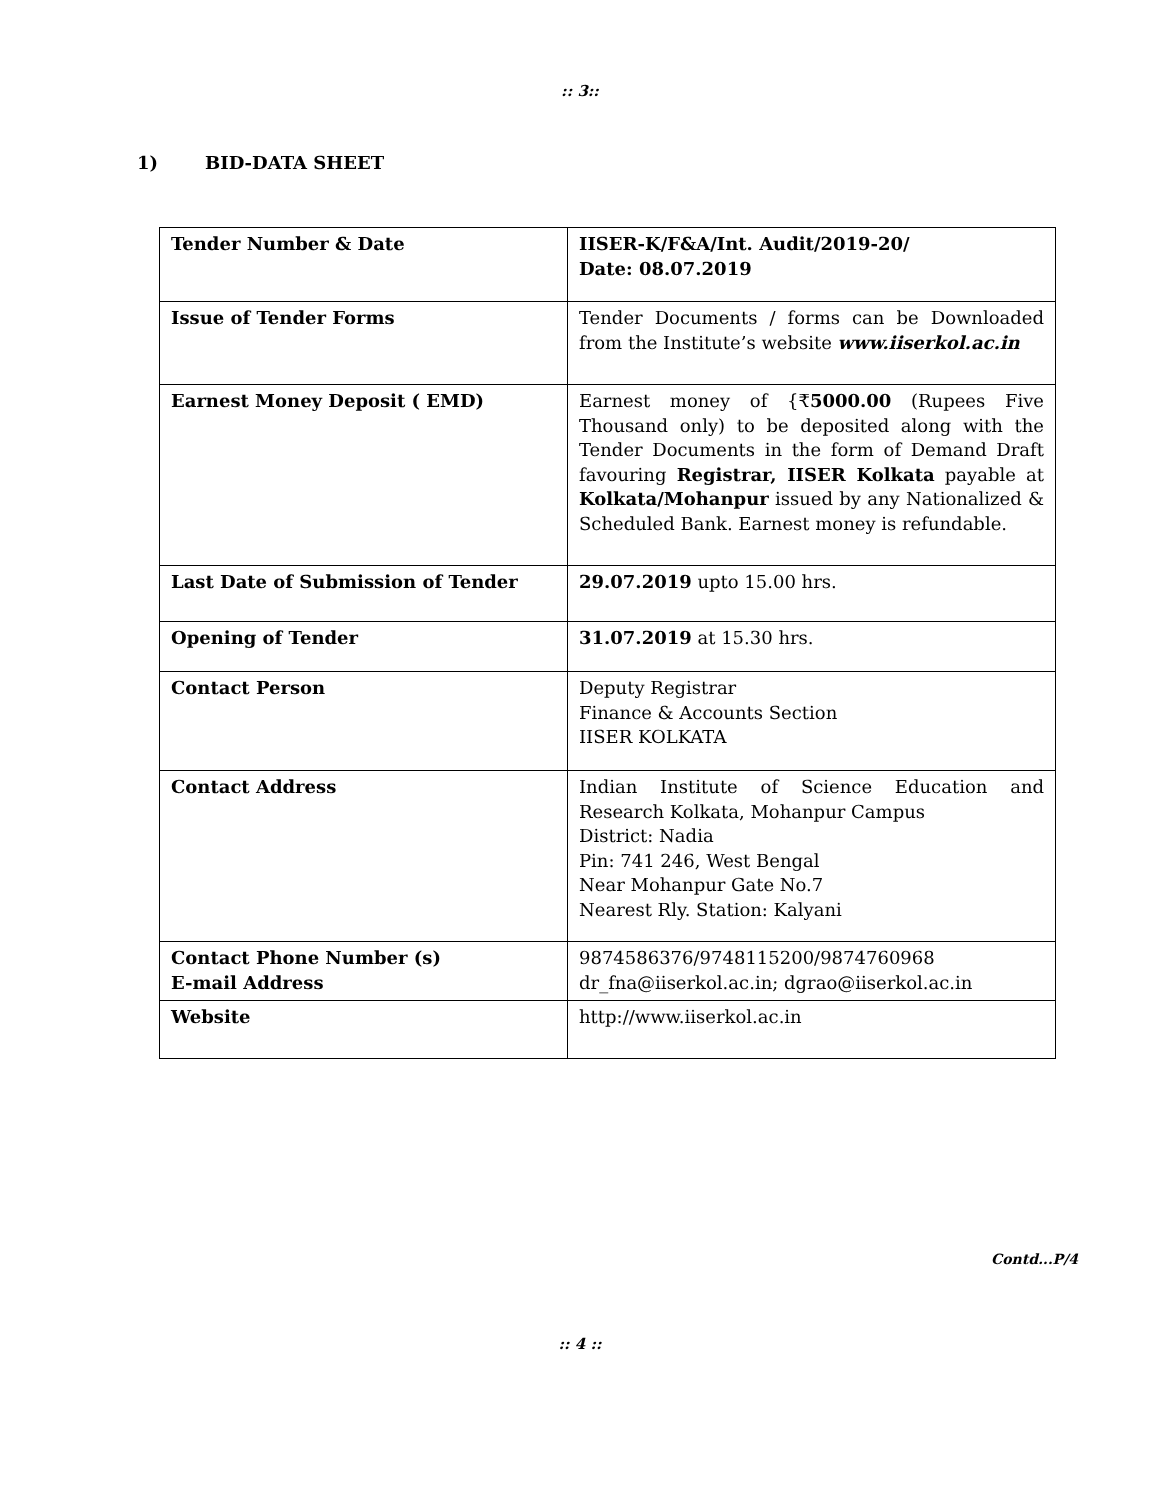:: 3::
1) BID-DATA SHEET
| Tender Number & Date | IISER-K/F&A/Int. Audit/2019-20/ Date: 08.07.2019 |
| Issue of Tender Forms | Tender Documents / forms can be Downloaded from the Institute’s website www.iiserkol.ac.in |
| Earnest Money Deposit ( EMD) | Earnest money of {₹ 5000.00 (Rupees Five Thousand only) to be deposited along with the Tender Documents in the form of Demand Draft favouring Registrar, IISER Kolkata payable at Kolkata/Mohanpur issued by any Nationalized & Scheduled Bank. Earnest money is refundable. |
| Last Date of Submission of Tender | 29.07.2019 upto 15.00 hrs. |
| Opening of Tender | 31.07.2019 at 15.30 hrs. |
| Contact Person | Deputy Registrar Finance & Accounts Section IISER KOLKATA |
| Contact Address | Indian Institute of Science Education and Research Kolkata, Mohanpur Campus District: Nadia Pin: 741 246, West Bengal Near Mohanpur Gate No.7 Nearest Rly. Station: Kalyani |
| Contact Phone Number (s) E-mail Address | 9874586376/9748115200/9874760968 dr_fna@iiserkol.ac.in; dgrao@iiserkol.ac.in |
| Website | http://www.iiserkol.ac.in |
Contd...P/4
:: 4 ::